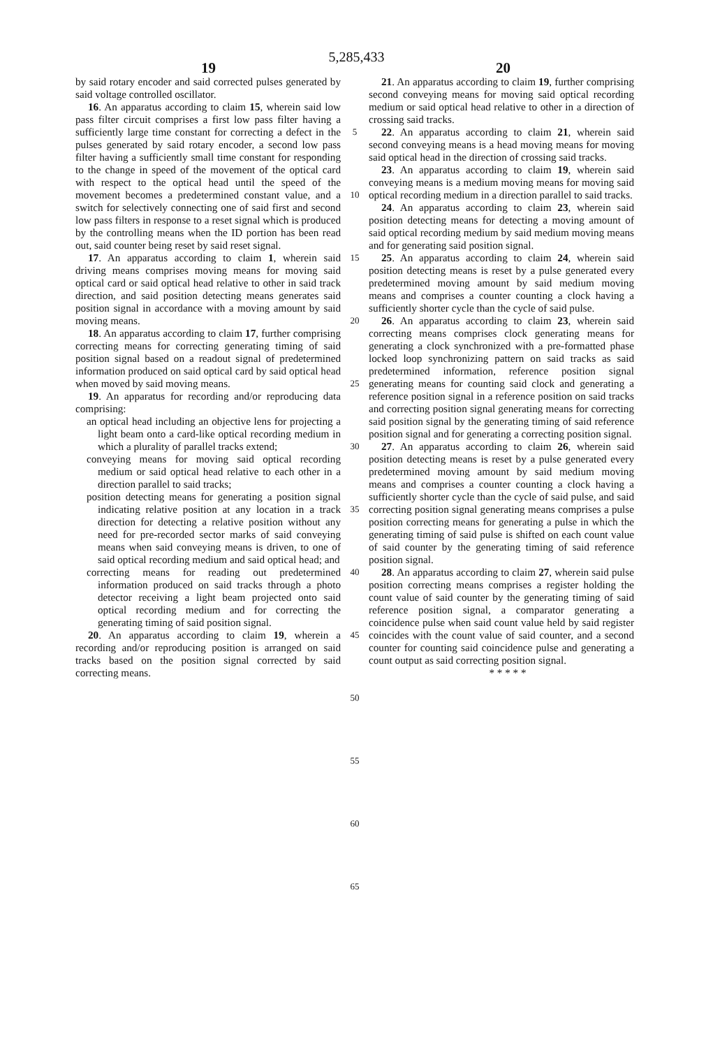5,285,433
19 20
by said rotary encoder and said corrected pulses generated by said voltage controlled oscillator.
16. An apparatus according to claim 15, wherein said low pass filter circuit comprises a first low pass filter having a sufficiently large time constant for correcting a defect in the pulses generated by said rotary encoder, a second low pass filter having a sufficiently small time constant for responding to the change in speed of the movement of the optical card with respect to the optical head until the speed of the movement becomes a predetermined constant value, and a switch for selectively connecting one of said first and second low pass filters in response to a reset signal which is produced by the controlling means when the ID portion has been read out, said counter being reset by said reset signal.
17. An apparatus according to claim 1, wherein said driving means comprises moving means for moving said optical card or said optical head relative to other in said track direction, and said position detecting means generates said position signal in accordance with a moving amount by said moving means.
18. An apparatus according to claim 17, further comprising correcting means for correcting generating timing of said position signal based on a readout signal of predetermined information produced on said optical card by said optical head when moved by said moving means.
19. An apparatus for recording and/or reproducing data comprising:
an optical head including an objective lens for projecting a light beam onto a card-like optical recording medium in which a plurality of parallel tracks extend;
conveying means for moving said optical recording medium or said optical head relative to each other in a direction parallel to said tracks;
position detecting means for generating a position signal indicating relative position at any location in a track direction for detecting a relative position without any need for pre-recorded sector marks of said conveying means when said conveying means is driven, to one of said optical recording medium and said optical head; and
correcting means for reading out predetermined information produced on said tracks through a photo detector receiving a light beam projected onto said optical recording medium and for correcting the generating timing of said position signal.
20. An apparatus according to claim 19, wherein a recording and/or reproducing position is arranged on said tracks based on the position signal corrected by said correcting means.
5
10
15
20
25
30
35
40
45
50
55
60
65
21. An apparatus according to claim 19, further comprising second conveying means for moving said optical recording medium or said optical head relative to other in a direction of crossing said tracks.
22. An apparatus according to claim 21, wherein said second conveying means is a head moving means for moving said optical head in the direction of crossing said tracks.
23. An apparatus according to claim 19, wherein said conveying means is a medium moving means for moving said optical recording medium in a direction parallel to said tracks.
24. An apparatus according to claim 23, wherein said position detecting means for detecting a moving amount of said optical recording medium by said medium moving means and for generating said position signal.
25. An apparatus according to claim 24, wherein said position detecting means is reset by a pulse generated every predetermined moving amount by said medium moving means and comprises a counter counting a clock having a sufficiently shorter cycle than the cycle of said pulse.
26. An apparatus according to claim 23, wherein said correcting means comprises clock generating means for generating a clock synchronized with a pre-formatted phase locked loop synchronizing pattern on said tracks as said predetermined information, reference position signal generating means for counting said clock and generating a reference position signal in a reference position on said tracks and correcting position signal generating means for correcting said position signal by the generating timing of said reference position signal and for generating a correcting position signal.
27. An apparatus according to claim 26, wherein said position detecting means is reset by a pulse generated every predetermined moving amount by said medium moving means and comprises a counter counting a clock having a sufficiently shorter cycle than the cycle of said pulse, and said correcting position signal generating means comprises a pulse position correcting means for generating a pulse in which the generating timing of said pulse is shifted on each count value of said counter by the generating timing of said reference position signal.
28. An apparatus according to claim 27, wherein said pulse position correcting means comprises a register holding the count value of said counter by the generating timing of said reference position signal, a comparator generating a coincidence pulse when said count value held by said register coincides with the count value of said counter, and a second counter for counting said coincidence pulse and generating a count output as said correcting position signal.
* * * * *